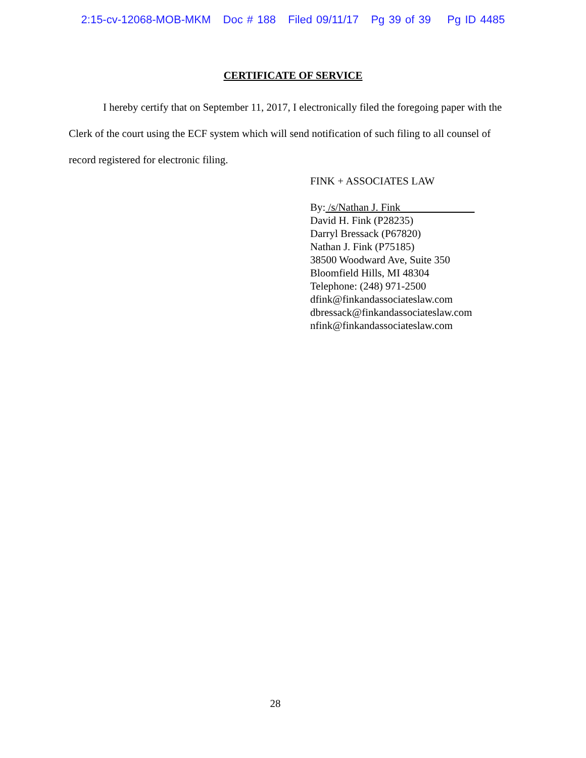2:15-cv-12068-MOB-MKM Doc # 188 Filed 09/11/17 Pg 39 of 39 Pg ID 4485
CERTIFICATE OF SERVICE
I hereby certify that on September 11, 2017, I electronically filed the foregoing paper with the Clerk of the court using the ECF system which will send notification of such filing to all counsel of record registered for electronic filing.
FINK + ASSOCIATES LAW
By: /s/Nathan J. Fink
David H. Fink (P28235)
Darryl Bressack (P67820)
Nathan J. Fink (P75185)
38500 Woodward Ave, Suite 350
Bloomfield Hills, MI 48304
Telephone: (248) 971-2500
dfink@finkandassociateslaw.com
dbressack@finkandassociateslaw.com
nfink@finkandassociateslaw.com
28